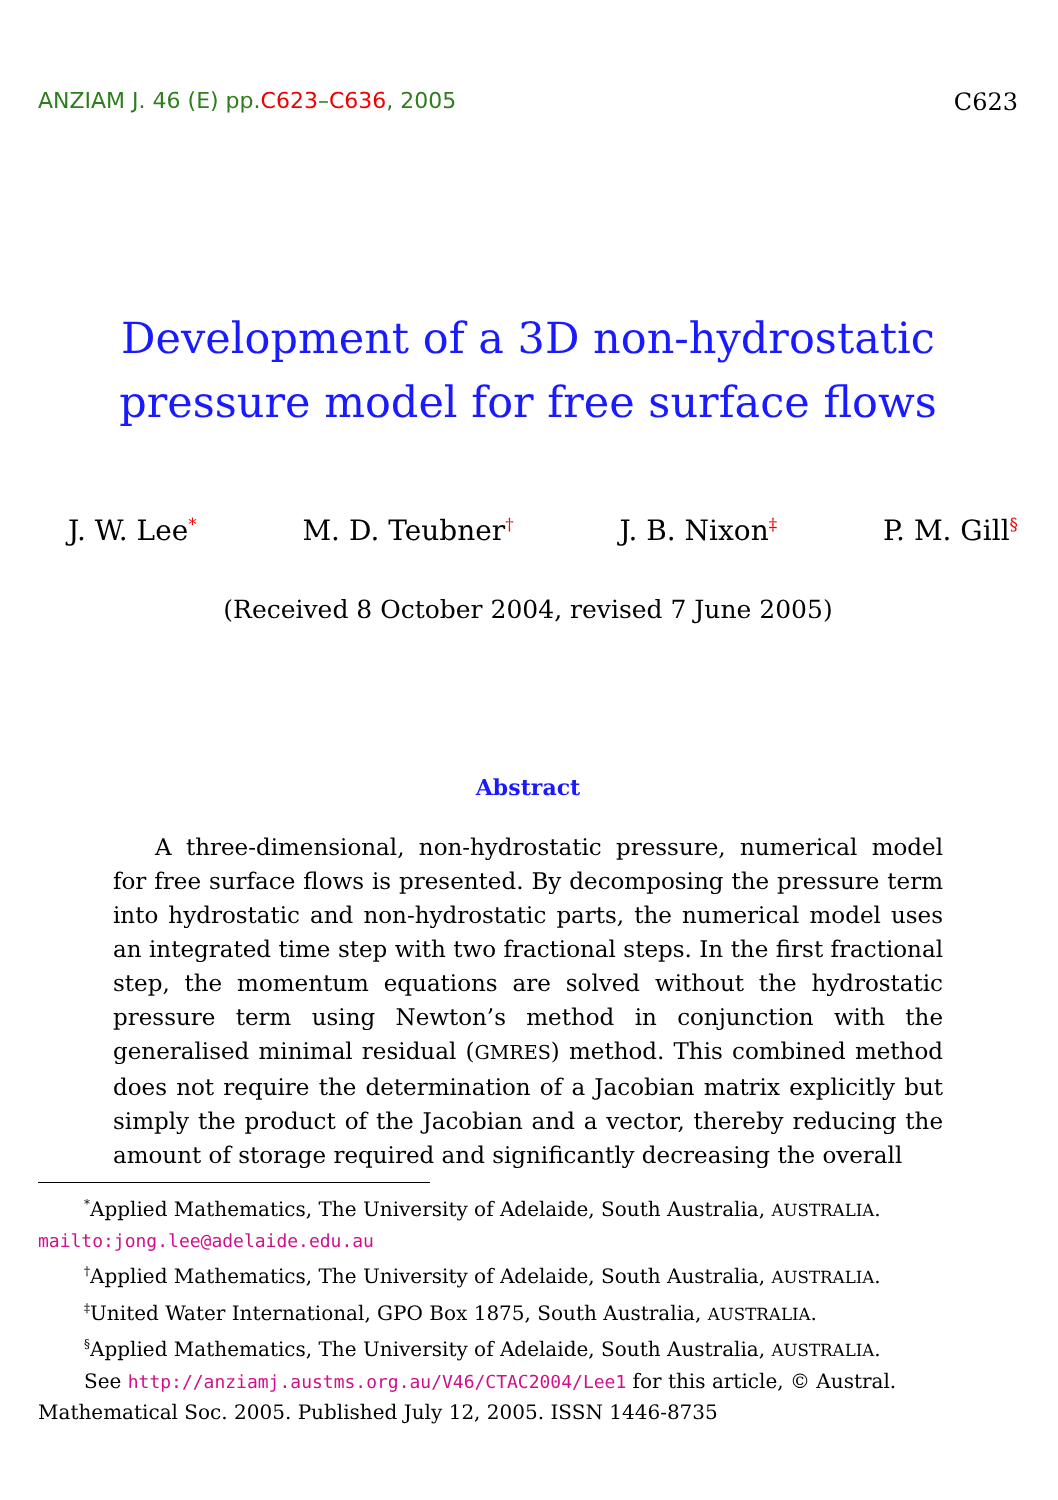ANZIAM J. 46 (E) pp.C623–C636, 2005 C623
Development of a 3D non-hydrostatic pressure model for free surface flows
J. W. Lee<sup>*</sup> M. D. Teubner<sup>†</sup> J. B. Nixon<sup>‡</sup> P. M. Gill<sup>§</sup>
(Received 8 October 2004, revised 7 June 2005)
Abstract
A three-dimensional, non-hydrostatic pressure, numerical model for free surface flows is presented. By decomposing the pressure term into hydrostatic and non-hydrostatic parts, the numerical model uses an integrated time step with two fractional steps. In the first fractional step, the momentum equations are solved without the hydrostatic pressure term using Newton’s method in conjunction with the generalised minimal residual (GMRES) method. This combined method does not require the determination of a Jacobian matrix explicitly but simply the product of the Jacobian and a vector, thereby reducing the amount of storage required and significantly decreasing the overall
<sup>*</sup> Applied Mathematics, The University of Adelaide, South Australia, AUSTRALIA.
mailto:jong.lee@adelaide.edu.au
<sup>†</sup> Applied Mathematics, The University of Adelaide, South Australia, AUSTRALIA.
<sup>‡</sup> United Water International, GPO Box 1875, South Australia, AUSTRALIA.
<sup>§</sup> Applied Mathematics, The University of Adelaide, South Australia, AUSTRALIA.
See http://anziamj.austms.org.au/V46/CTAC2004/Lee1 for this article, © Austral. Mathematical Soc. 2005. Published July 12, 2005. ISSN 1446-8735